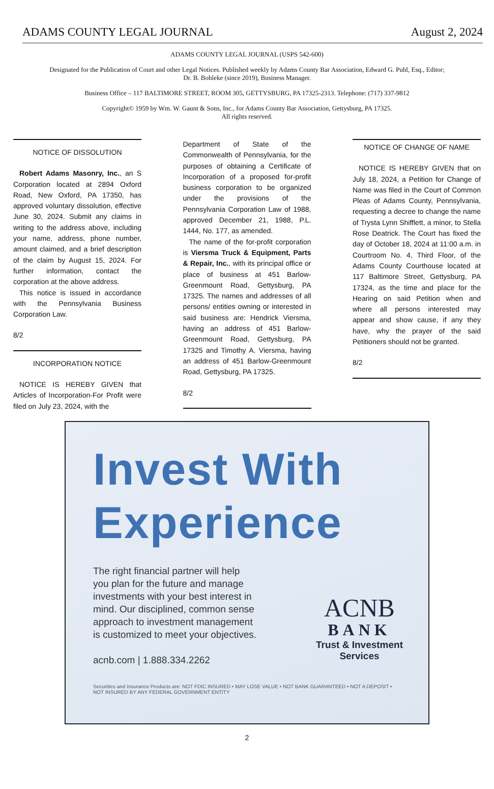ADAMS COUNTY LEGAL JOURNAL August 2, 2024
ADAMS COUNTY LEGAL JOURNAL (USPS 542-600)
Designated for the Publication of Court and other Legal Notices. Published weekly by Adams County Bar Association, Edward G. Puhl, Esq., Editor; Dr. B. Bohleke (since 2019), Business Manager.
Business Office – 117 BALTIMORE STREET, ROOM 305, GETTYSBURG, PA 17325-2313. Telephone: (717) 337-9812
Copyright© 1959 by Wm. W. Gaunt & Sons, Inc., for Adams County Bar Association, Gettysburg, PA 17325.
All rights reserved.
NOTICE OF DISSOLUTION
Robert Adams Masonry, Inc., an S Corporation located at 2894 Oxford Road, New Oxford, PA 17350, has approved voluntary dissolution, effective June 30, 2024. Submit any claims in writing to the address above, including your name, address, phone number, amount claimed, and a brief description of the claim by August 15, 2024. For further information, contact the corporation at the above address.
This notice is issued in accordance with the Pennsylvania Business Corporation Law.
8/2
INCORPORATION NOTICE
NOTICE IS HEREBY GIVEN that Articles of Incorporation-For Profit were filed on July 23, 2024, with the
Department of State of the Commonwealth of Pennsylvania, for the purposes of obtaining a Certificate of Incorporation of a proposed for-profit business corporation to be organized under the provisions of the Pennsylvania Corporation Law of 1988, approved December 21, 1988, P.L. 1444, No. 177, as amended.
The name of the for-profit corporation is Viersma Truck & Equipment, Parts & Repair, Inc., with its principal office or place of business at 451 Barlow-Greenmount Road, Gettysburg, PA 17325. The names and addresses of all persons/ entities owning or interested in said business are: Hendrick Viersma, having an address of 451 Barlow-Greenmount Road, Gettysburg, PA 17325 and Timothy A. Viersma, having an address of 451 Barlow-Greenmount Road, Gettysburg, PA 17325.
8/2
NOTICE OF CHANGE OF NAME
NOTICE IS HEREBY GIVEN that on July 18, 2024, a Petition for Change of Name was filed in the Court of Common Pleas of Adams County, Pennsylvania, requesting a decree to change the name of Trysta Lynn Shifflett, a minor, to Stella Rose Deatrick. The Court has fixed the day of October 18, 2024 at 11:00 a.m. in Courtroom No. 4, Third Floor, of the Adams County Courthouse located at 117 Baltimore Street, Gettysburg, PA 17324, as the time and place for the Hearing on said Petition when and where all persons interested may appear and show cause, if any they have, why the prayer of the said Petitioners should not be granted.
8/2
Invest With
Experience
The right financial partner will help
you plan for the future and manage
investments with your best interest in
mind. Our disciplined, common sense
approach to investment management
is customized to meet your objectives.
acnb.com | 1.888.334.2262
ACNB
BANK
Trust & Investment
Services
Securities and Insurance Products are: NOT FDIC INSURED • MAY LOSE VALUE • NOT BANK GUARANTEED • NOT A DEPOSIT • NOT INSURED BY ANY FEDERAL GOVERNMENT ENTITY
2